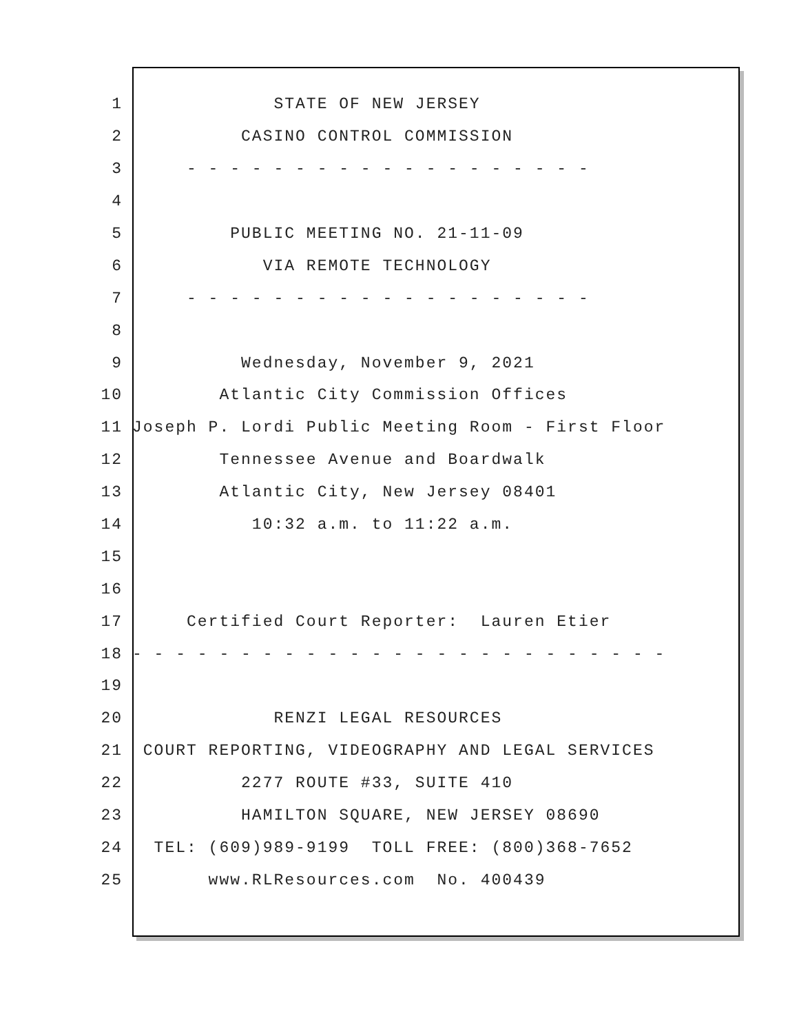1 STATE OF NEW JERSEY
2 CASINO CONTROL COMMISSION
3 - - - - - - - - - - - - - - - - - - -
4
5 PUBLIC MEETING NO. 21-11-09
6 VIA REMOTE TECHNOLOGY
7 - - - - - - - - - - - - - - - - - - -
8
9 Wednesday, November 9, 2021
10 Atlantic City Commission Offices
11 Joseph P. Lordi Public Meeting Room - First Floor
12 Tennessee Avenue and Boardwalk
13 Atlantic City, New Jersey 08401
14 10:32 a.m. to 11:22 a.m.
15
16
17 Certified Court Reporter: Lauren Etier
18 - - - - - - - - - - - - - - - - - - - - - - - - -
19
20 RENZI LEGAL RESOURCES
21 COURT REPORTING, VIDEOGRAPHY AND LEGAL SERVICES
22 2277 ROUTE #33, SUITE 410
23 HAMILTON SQUARE, NEW JERSEY 08690
24 TEL: (609)989-9199 TOLL FREE: (800)368-7652
25 www.RLResources.com No. 400439